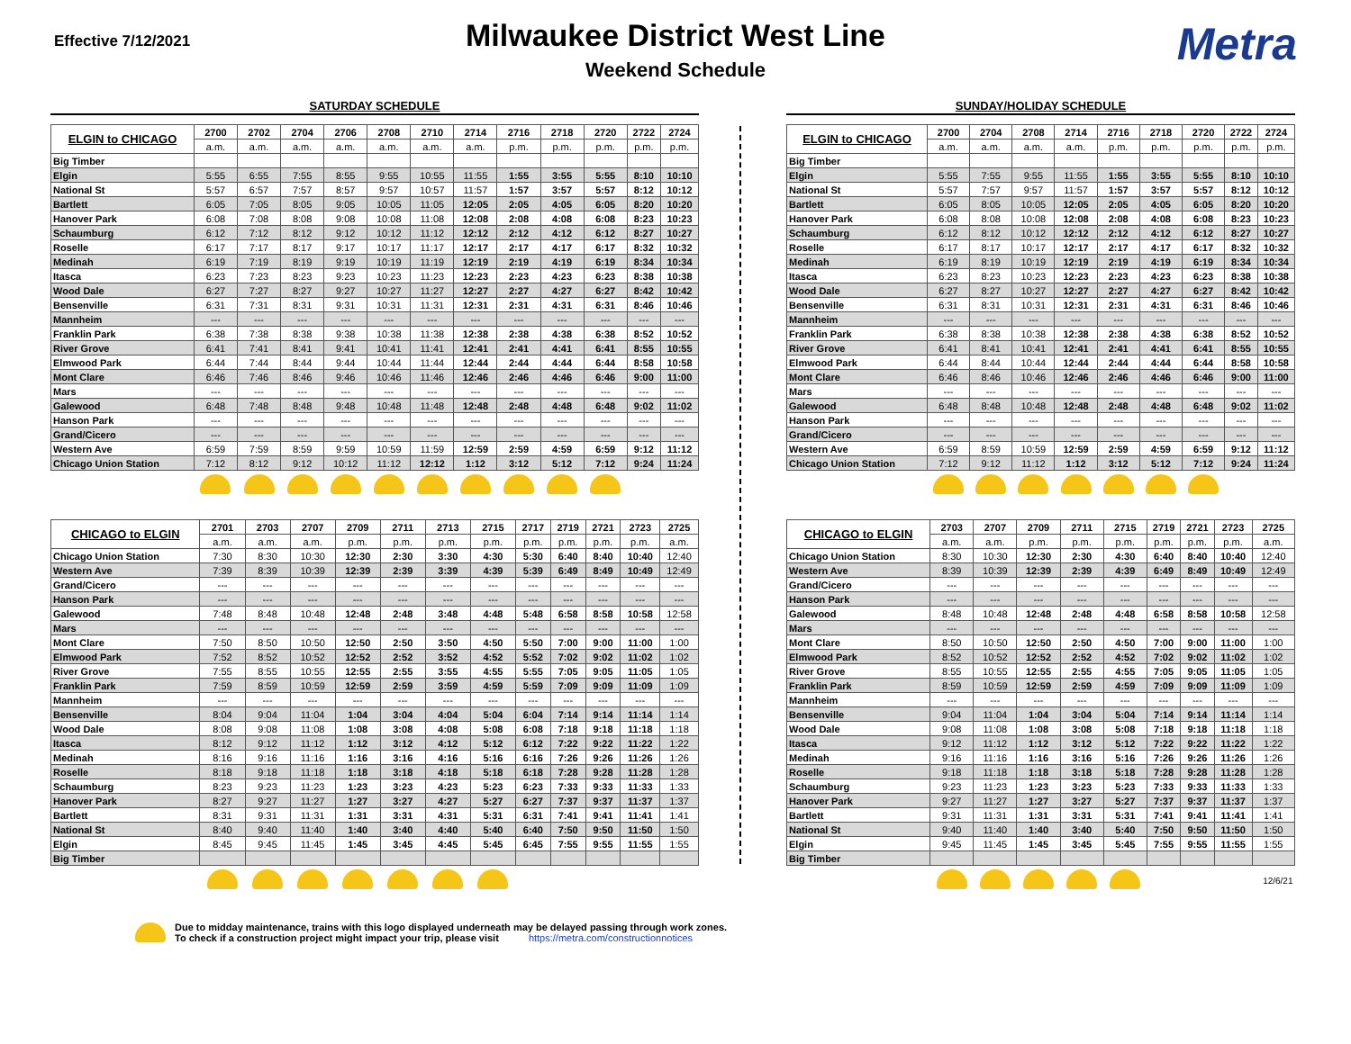Effective 7/12/2021
Milwaukee District West Line
Weekend Schedule
Metra
SATURDAY SCHEDULE
| ELGIN to CHICAGO | 2700 | 2702 | 2704 | 2706 | 2708 | 2710 | 2714 | 2716 | 2718 | 2720 | 2722 | 2724 |
| | a.m. | a.m. | a.m. | a.m. | a.m. | a.m. | a.m. | p.m. | p.m. | p.m. | p.m. | p.m. |
| Big Timber | | | | | | | | | | | | |
| Elgin | 5:55 | 6:55 | 7:55 | 8:55 | 9:55 | 10:55 | 11:55 | 1:55 | 3:55 | 5:55 | 8:10 | 10:10 |
| National St | 5:57 | 6:57 | 7:57 | 8:57 | 9:57 | 10:57 | 11:57 | 1:57 | 3:57 | 5:57 | 8:12 | 10:12 |
| Bartlett | 6:05 | 7:05 | 8:05 | 9:05 | 10:05 | 11:05 | 12:05 | 2:05 | 4:05 | 6:05 | 8:20 | 10:20 |
| Hanover Park | 6:08 | 7:08 | 8:08 | 9:08 | 10:08 | 11:08 | 12:08 | 2:08 | 4:08 | 6:08 | 8:23 | 10:23 |
| Schaumburg | 6:12 | 7:12 | 8:12 | 9:12 | 10:12 | 11:12 | 12:12 | 2:12 | 4:12 | 6:12 | 8:27 | 10:27 |
| Roselle | 6:17 | 7:17 | 8:17 | 9:17 | 10:17 | 11:17 | 12:17 | 2:17 | 4:17 | 6:17 | 8:32 | 10:32 |
| Medinah | 6:19 | 7:19 | 8:19 | 9:19 | 10:19 | 11:19 | 12:19 | 2:19 | 4:19 | 6:19 | 8:34 | 10:34 |
| Itasca | 6:23 | 7:23 | 8:23 | 9:23 | 10:23 | 11:23 | 12:23 | 2:23 | 4:23 | 6:23 | 8:38 | 10:38 |
| Wood Dale | 6:27 | 7:27 | 8:27 | 9:27 | 10:27 | 11:27 | 12:27 | 2:27 | 4:27 | 6:27 | 8:42 | 10:42 |
| Bensenville | 6:31 | 7:31 | 8:31 | 9:31 | 10:31 | 11:31 | 12:31 | 2:31 | 4:31 | 6:31 | 8:46 | 10:46 |
| Mannheim | --- | --- | --- | --- | --- | --- | --- | --- | --- | --- | --- | --- |
| Franklin Park | 6:38 | 7:38 | 8:38 | 9:38 | 10:38 | 11:38 | 12:38 | 2:38 | 4:38 | 6:38 | 8:52 | 10:52 |
| River Grove | 6:41 | 7:41 | 8:41 | 9:41 | 10:41 | 11:41 | 12:41 | 2:41 | 4:41 | 6:41 | 8:55 | 10:55 |
| Elmwood Park | 6:44 | 7:44 | 8:44 | 9:44 | 10:44 | 11:44 | 12:44 | 2:44 | 4:44 | 6:44 | 8:58 | 10:58 |
| Mont Clare | 6:46 | 7:46 | 8:46 | 9:46 | 10:46 | 11:46 | 12:46 | 2:46 | 4:46 | 6:46 | 9:00 | 11:00 |
| Mars | --- | --- | --- | --- | --- | --- | --- | --- | --- | --- | --- | --- |
| Galewood | 6:48 | 7:48 | 8:48 | 9:48 | 10:48 | 11:48 | 12:48 | 2:48 | 4:48 | 6:48 | 9:02 | 11:02 |
| Hanson Park | --- | --- | --- | --- | --- | --- | --- | --- | --- | --- | --- | --- |
| Grand/Cicero | --- | --- | --- | --- | --- | --- | --- | --- | --- | --- | --- | --- |
| Western Ave | 6:59 | 7:59 | 8:59 | 9:59 | 10:59 | 11:59 | 12:59 | 2:59 | 4:59 | 6:59 | 9:12 | 11:12 |
| Chicago Union Station | 7:12 | 8:12 | 9:12 | 10:12 | 11:12 | 12:12 | 1:12 | 3:12 | 5:12 | 7:12 | 9:24 | 11:24 |
| CHICAGO to ELGIN | 2701 | 2703 | 2707 | 2709 | 2711 | 2713 | 2715 | 2717 | 2719 | 2721 | 2723 | 2725 |
| | a.m. | a.m. | a.m. | p.m. | p.m. | p.m. | p.m. | p.m. | p.m. | p.m. | p.m. | a.m. |
| Chicago Union Station | 7:30 | 8:30 | 10:30 | 12:30 | 2:30 | 3:30 | 4:30 | 5:30 | 6:40 | 8:40 | 10:40 | 12:40 |
| Western Ave | 7:39 | 8:39 | 10:39 | 12:39 | 2:39 | 3:39 | 4:39 | 5:39 | 6:49 | 8:49 | 10:49 | 12:49 |
| Grand/Cicero | --- | --- | --- | --- | --- | --- | --- | --- | --- | --- | --- | --- |
| Hanson Park | --- | --- | --- | --- | --- | --- | --- | --- | --- | --- | --- | --- |
| Galewood | 7:48 | 8:48 | 10:48 | 12:48 | 2:48 | 3:48 | 4:48 | 5:48 | 6:58 | 8:58 | 10:58 | 12:58 |
| Mars | --- | --- | --- | --- | --- | --- | --- | --- | --- | --- | --- | --- |
| Mont Clare | 7:50 | 8:50 | 10:50 | 12:50 | 2:50 | 3:50 | 4:50 | 5:50 | 7:00 | 9:00 | 11:00 | 1:00 |
| Elmwood Park | 7:52 | 8:52 | 10:52 | 12:52 | 2:52 | 3:52 | 4:52 | 5:52 | 7:02 | 9:02 | 11:02 | 1:02 |
| River Grove | 7:55 | 8:55 | 10:55 | 12:55 | 2:55 | 3:55 | 4:55 | 5:55 | 7:05 | 9:05 | 11:05 | 1:05 |
| Franklin Park | 7:59 | 8:59 | 10:59 | 12:59 | 2:59 | 3:59 | 4:59 | 5:59 | 7:09 | 9:09 | 11:09 | 1:09 |
| Mannheim | --- | --- | --- | --- | --- | --- | --- | --- | --- | --- | --- | --- |
| Bensenville | 8:04 | 9:04 | 11:04 | 1:04 | 3:04 | 4:04 | 5:04 | 6:04 | 7:14 | 9:14 | 11:14 | 1:14 |
| Wood Dale | 8:08 | 9:08 | 11:08 | 1:08 | 3:08 | 4:08 | 5:08 | 6:08 | 7:18 | 9:18 | 11:18 | 1:18 |
| Itasca | 8:12 | 9:12 | 11:12 | 1:12 | 3:12 | 4:12 | 5:12 | 6:12 | 7:22 | 9:22 | 11:22 | 1:22 |
| Medinah | 8:16 | 9:16 | 11:16 | 1:16 | 3:16 | 4:16 | 5:16 | 6:16 | 7:26 | 9:26 | 11:26 | 1:26 |
| Roselle | 8:18 | 9:18 | 11:18 | 1:18 | 3:18 | 4:18 | 5:18 | 6:18 | 7:28 | 9:28 | 11:28 | 1:28 |
| Schaumburg | 8:23 | 9:23 | 11:23 | 1:23 | 3:23 | 4:23 | 5:23 | 6:23 | 7:33 | 9:33 | 11:33 | 1:33 |
| Hanover Park | 8:27 | 9:27 | 11:27 | 1:27 | 3:27 | 4:27 | 5:27 | 6:27 | 7:37 | 9:37 | 11:37 | 1:37 |
| Bartlett | 8:31 | 9:31 | 11:31 | 1:31 | 3:31 | 4:31 | 5:31 | 6:31 | 7:41 | 9:41 | 11:41 | 1:41 |
| National St | 8:40 | 9:40 | 11:40 | 1:40 | 3:40 | 4:40 | 5:40 | 6:40 | 7:50 | 9:50 | 11:50 | 1:50 |
| Elgin | 8:45 | 9:45 | 11:45 | 1:45 | 3:45 | 4:45 | 5:45 | 6:45 | 7:55 | 9:55 | 11:55 | 1:55 |
| Big Timber | | | | | | | | | | | | |
SUNDAY/HOLIDAY SCHEDULE
| ELGIN to CHICAGO | 2700 | 2704 | 2708 | 2714 | 2716 | 2718 | 2720 | 2722 | 2724 |
| | a.m. | a.m. | a.m. | a.m. | p.m. | p.m. | p.m. | p.m. | p.m. |
| Big Timber | | | | | | | | | |
| Elgin | 5:55 | 7:55 | 9:55 | 11:55 | 1:55 | 3:55 | 5:55 | 8:10 | 10:10 |
| National St | 5:57 | 7:57 | 9:57 | 11:57 | 1:57 | 3:57 | 5:57 | 8:12 | 10:12 |
| Bartlett | 6:05 | 8:05 | 10:05 | 12:05 | 2:05 | 4:05 | 6:05 | 8:20 | 10:20 |
| Hanover Park | 6:08 | 8:08 | 10:08 | 12:08 | 2:08 | 4:08 | 6:08 | 8:23 | 10:23 |
| Schaumburg | 6:12 | 8:12 | 10:12 | 12:12 | 2:12 | 4:12 | 6:12 | 8:27 | 10:27 |
| Roselle | 6:17 | 8:17 | 10:17 | 12:17 | 2:17 | 4:17 | 6:17 | 8:32 | 10:32 |
| Medinah | 6:19 | 8:19 | 10:19 | 12:19 | 2:19 | 4:19 | 6:19 | 8:34 | 10:34 |
| Itasca | 6:23 | 8:23 | 10:23 | 12:23 | 2:23 | 4:23 | 6:23 | 8:38 | 10:38 |
| Wood Dale | 6:27 | 8:27 | 10:27 | 12:27 | 2:27 | 4:27 | 6:27 | 8:42 | 10:42 |
| Bensenville | 6:31 | 8:31 | 10:31 | 12:31 | 2:31 | 4:31 | 6:31 | 8:46 | 10:46 |
| Mannheim | --- | --- | --- | --- | --- | --- | --- | --- | --- |
| Franklin Park | 6:38 | 8:38 | 10:38 | 12:38 | 2:38 | 4:38 | 6:38 | 8:52 | 10:52 |
| River Grove | 6:41 | 8:41 | 10:41 | 12:41 | 2:41 | 4:41 | 6:41 | 8:55 | 10:55 |
| Elmwood Park | 6:44 | 8:44 | 10:44 | 12:44 | 2:44 | 4:44 | 6:44 | 8:58 | 10:58 |
| Mont Clare | 6:46 | 8:46 | 10:46 | 12:46 | 2:46 | 4:46 | 6:46 | 9:00 | 11:00 |
| Mars | --- | --- | --- | --- | --- | --- | --- | --- | --- |
| Galewood | 6:48 | 8:48 | 10:48 | 12:48 | 2:48 | 4:48 | 6:48 | 9:02 | 11:02 |
| Hanson Park | --- | --- | --- | --- | --- | --- | --- | --- | --- |
| Grand/Cicero | --- | --- | --- | --- | --- | --- | --- | --- | --- |
| Western Ave | 6:59 | 8:59 | 10:59 | 12:59 | 2:59 | 4:59 | 6:59 | 9:12 | 11:12 |
| Chicago Union Station | 7:12 | 9:12 | 11:12 | 1:12 | 3:12 | 5:12 | 7:12 | 9:24 | 11:24 |
| CHICAGO to ELGIN | 2703 | 2707 | 2709 | 2711 | 2715 | 2719 | 2721 | 2723 | 2725 |
| | a.m. | a.m. | p.m. | p.m. | p.m. | p.m. | p.m. | p.m. | a.m. |
| Chicago Union Station | 8:30 | 10:30 | 12:30 | 2:30 | 4:30 | 6:40 | 8:40 | 10:40 | 12:40 |
| Western Ave | 8:39 | 10:39 | 12:39 | 2:39 | 4:39 | 6:49 | 8:49 | 10:49 | 12:49 |
| Grand/Cicero | --- | --- | --- | --- | --- | --- | --- | --- | --- |
| Hanson Park | --- | --- | --- | --- | --- | --- | --- | --- | --- |
| Galewood | 8:48 | 10:48 | 12:48 | 2:48 | 4:48 | 6:58 | 8:58 | 10:58 | 12:58 |
| Mars | --- | --- | --- | --- | --- | --- | --- | --- | --- |
| Mont Clare | 8:50 | 10:50 | 12:50 | 2:50 | 4:50 | 7:00 | 9:00 | 11:00 | 1:00 |
| Elmwood Park | 8:52 | 10:52 | 12:52 | 2:52 | 4:52 | 7:02 | 9:02 | 11:02 | 1:02 |
| River Grove | 8:55 | 10:55 | 12:55 | 2:55 | 4:55 | 7:05 | 9:05 | 11:05 | 1:05 |
| Franklin Park | 8:59 | 10:59 | 12:59 | 2:59 | 4:59 | 7:09 | 9:09 | 11:09 | 1:09 |
| Mannheim | --- | --- | --- | --- | --- | --- | --- | --- | --- |
| Bensenville | 9:04 | 11:04 | 1:04 | 3:04 | 5:04 | 7:14 | 9:14 | 11:14 | 1:14 |
| Wood Dale | 9:08 | 11:08 | 1:08 | 3:08 | 5:08 | 7:18 | 9:18 | 11:18 | 1:18 |
| Itasca | 9:12 | 11:12 | 1:12 | 3:12 | 5:12 | 7:22 | 9:22 | 11:22 | 1:22 |
| Medinah | 9:16 | 11:16 | 1:16 | 3:16 | 5:16 | 7:26 | 9:26 | 11:26 | 1:26 |
| Roselle | 9:18 | 11:18 | 1:18 | 3:18 | 5:18 | 7:28 | 9:28 | 11:28 | 1:28 |
| Schaumburg | 9:23 | 11:23 | 1:23 | 3:23 | 5:23 | 7:33 | 9:33 | 11:33 | 1:33 |
| Hanover Park | 9:27 | 11:27 | 1:27 | 3:27 | 5:27 | 7:37 | 9:37 | 11:37 | 1:37 |
| Bartlett | 9:31 | 11:31 | 1:31 | 3:31 | 5:31 | 7:41 | 9:41 | 11:41 | 1:41 |
| National St | 9:40 | 11:40 | 1:40 | 3:40 | 5:40 | 7:50 | 9:50 | 11:50 | 1:50 |
| Elgin | 9:45 | 11:45 | 1:45 | 3:45 | 5:45 | 7:55 | 9:55 | 11:55 | 1:55 |
| Big Timber | | | | | | | | | |
| | | | | | | | | | 12/6/21 |
Due to midday maintenance, trains with this logo displayed underneath may be delayed passing through work zones.
To check if a construction project might impact your trip, please visit https://metra.com/constructionnotices